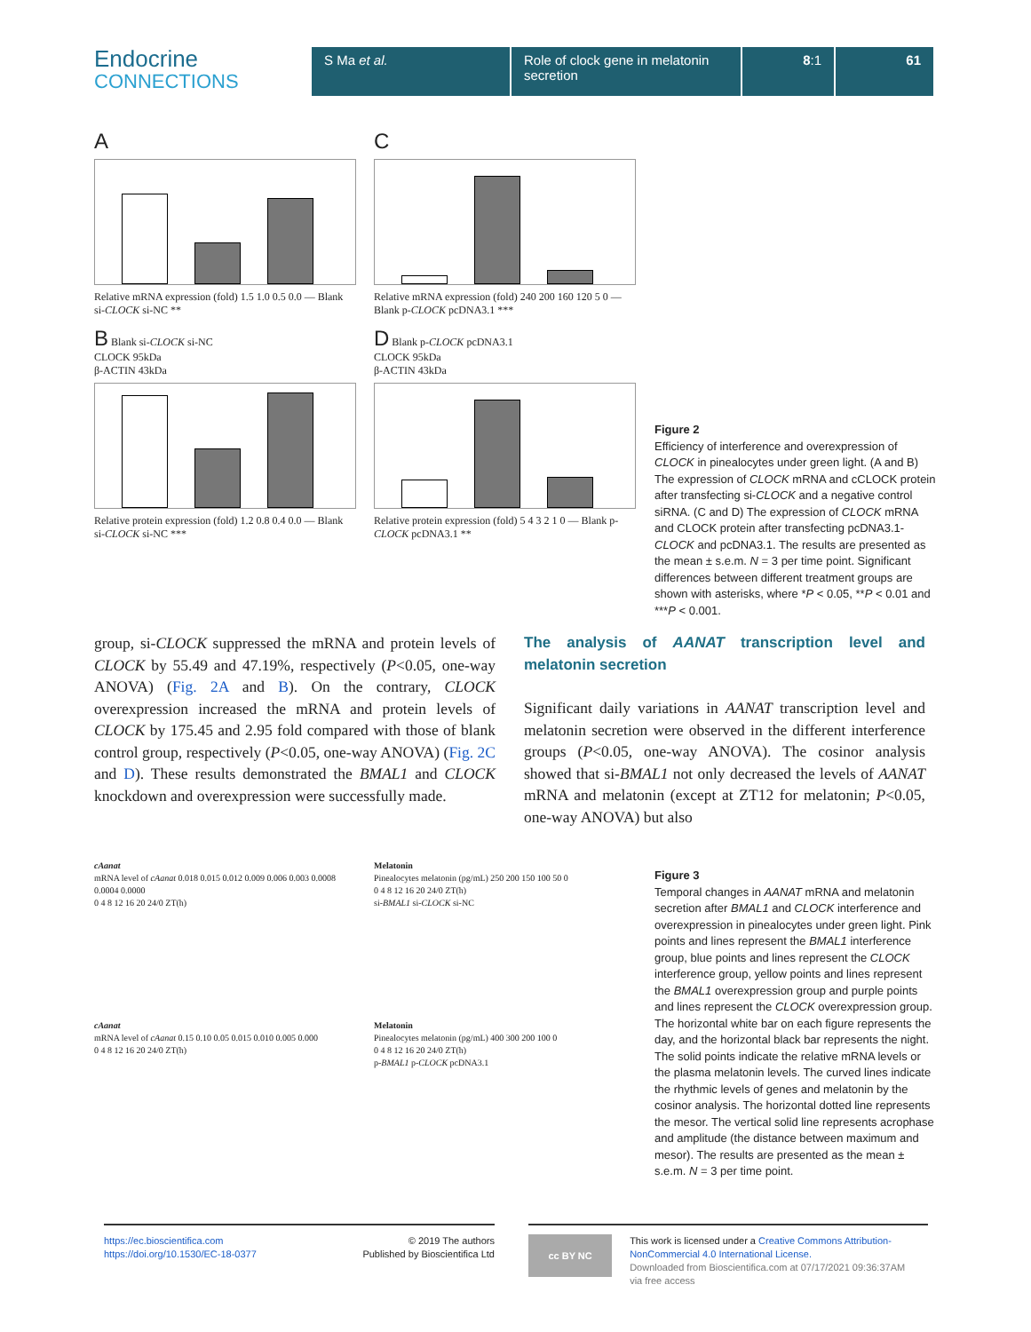Endocrine
CONNECTIONS
S Ma et al. Role of clock gene in melatonin secretion
8:1 61
A
Relative mRNA expression (fold) 1.5 1.0 0.5 0.0 — Blank si-CLOCK si-NC **
C
Relative mRNA expression (fold) 240 200 160 120 5 0 — Blank p-CLOCK pcDNA3.1 ***
B Blank si-CLOCK si-NC
CLOCK 95kDa
β-ACTIN 43kDa
Relative protein expression (fold) 1.2 0.8 0.4 0.0 — Blank si-CLOCK si-NC ***
D Blank p-CLOCK pcDNA3.1
CLOCK 95kDa
β-ACTIN 43kDa
Relative protein expression (fold) 5 4 3 2 1 0 — Blank p-CLOCK pcDNA3.1 **
Figure 2
Efficiency of interference and overexpression of CLOCK in pinealocytes under green light. (A and B) The expression of CLOCK mRNA and cCLOCK protein after transfecting si-CLOCK and a negative control siRNA. (C and D) The expression of CLOCK mRNA and CLOCK protein after transfecting pcDNA3.1-CLOCK and pcDNA3.1. The results are presented as the mean ± s.e.m. N = 3 per time point. Significant differences between different treatment groups are shown with asterisks, where *P < 0.05, **P < 0.01 and ***P < 0.001.
group, si-CLOCK suppressed the mRNA and protein levels of CLOCK by 55.49 and 47.19%, respectively (P<0.05, one-way ANOVA) (Fig. 2A and B). On the contrary, CLOCK overexpression increased the mRNA and protein levels of CLOCK by 175.45 and 2.95 fold compared with those of blank control group, respectively (P<0.05, one-way ANOVA) (Fig. 2C and D). These results demonstrated the BMAL1 and CLOCK knockdown and overexpression were successfully made.
The analysis of AANAT transcription level and melatonin secretion
Significant daily variations in AANAT transcription level and melatonin secretion were observed in the different interference groups (P<0.05, one-way ANOVA). The cosinor analysis showed that si-BMAL1 not only decreased the levels of AANAT mRNA and melatonin (except at ZT12 for melatonin; P<0.05, one-way ANOVA) but also
cAanat
mRNA level of cAanat 0.018 0.015 0.012 0.009 0.006 0.003 0.0008 0.0004 0.0000
0 4 8 12 16 20 24/0 ZT(h)
Melatonin
Pinealocytes melatonin (pg/mL) 250 200 150 100 50 0
0 4 8 12 16 20 24/0 ZT(h)
si-BMAL1 si-CLOCK si-NC
cAanat
mRNA level of cAanat 0.15 0.10 0.05 0.015 0.010 0.005 0.000
0 4 8 12 16 20 24/0 ZT(h)
Melatonin
Pinealocytes melatonin (pg/mL) 400 300 200 100 0
0 4 8 12 16 20 24/0 ZT(h)
p-BMAL1 p-CLOCK pcDNA3.1
Figure 3
Temporal changes in AANAT mRNA and melatonin secretion after BMAL1 and CLOCK interference and overexpression in pinealocytes under green light. Pink points and lines represent the BMAL1 interference group, blue points and lines represent the CLOCK interference group, yellow points and lines represent the BMAL1 overexpression group and purple points and lines represent the CLOCK overexpression group. The horizontal white bar on each figure represents the day, and the horizontal black bar represents the night. The solid points indicate the relative mRNA levels or the plasma melatonin levels. The curved lines indicate the rhythmic levels of genes and melatonin by the cosinor analysis. The horizontal dotted line represents the mesor. The vertical solid line represents acrophase and amplitude (the distance between maximum and mesor). The results are presented as the mean ± s.e.m. N = 3 per time point.
https://ec.bioscientifica.com
https://doi.org/10.1530/EC-18-0377
© 2019 The authors
Published by Bioscientifica Ltd
cc BY NC
This work is licensed under a Creative Commons Attribution-NonCommercial 4.0 International License.
Downloaded from Bioscientifica.com at 07/17/2021 09:36:37AM
via free access